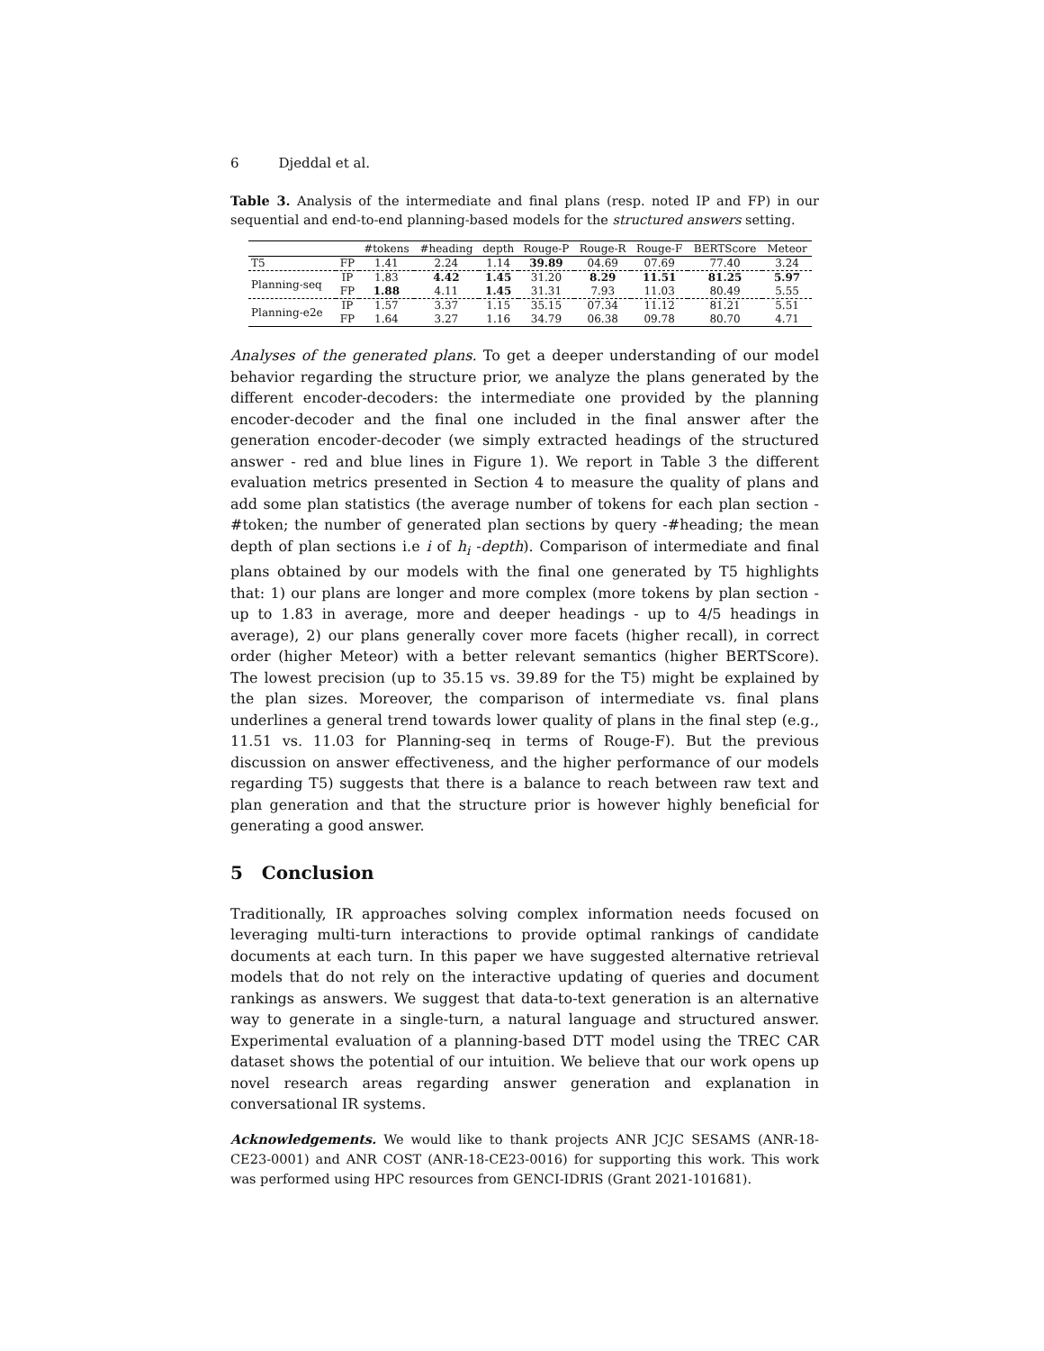6 Djeddal et al.
Table 3. Analysis of the intermediate and final plans (resp. noted IP and FP) in our sequential and end-to-end planning-based models for the structured answers setting.
| | | #tokens | #heading | depth | Rouge-P | Rouge-R | Rouge-F | BERTScore | Meteor |
| --- | --- | --- | --- | --- | --- | --- | --- | --- | --- |
| T5 | FP | 1.41 | 2.24 | 1.14 | 39.89 | 04.69 | 07.69 | 77.40 | 3.24 |
| Planning-seq | IP | 1.83 | 4.42 | 1.45 | 31.20 | 8.29 | 11.51 | 81.25 | 5.97 |
| | FP | 1.88 | 4.11 | 1.45 | 31.31 | 7.93 | 11.03 | 80.49 | 5.55 |
| Planning-e2e | IP | 1.57 | 3.37 | 1.15 | 35.15 | 07.34 | 11.12 | 81.21 | 5.51 |
| | FP | 1.64 | 3.27 | 1.16 | 34.79 | 06.38 | 09.78 | 80.70 | 4.71 |
Analyses of the generated plans. To get a deeper understanding of our model behavior regarding the structure prior, we analyze the plans generated by the different encoder-decoders: the intermediate one provided by the planning encoder-decoder and the final one included in the final answer after the generation encoder-decoder (we simply extracted headings of the structured answer - red and blue lines in Figure 1). We report in Table 3 the different evaluation metrics presented in Section 4 to measure the quality of plans and add some plan statistics (the average number of tokens for each plan section - #token; the number of generated plan sections by query -#heading; the mean depth of plan sections i.e i of h<sub>i</sub> -depth). Comparison of intermediate and final plans obtained by our models with the final one generated by T5 highlights that: 1) our plans are longer and more complex (more tokens by plan section - up to 1.83 in average, more and deeper headings - up to 4/5 headings in average), 2) our plans generally cover more facets (higher recall), in correct order (higher Meteor) with a better relevant semantics (higher BERTScore). The lowest precision (up to 35.15 vs. 39.89 for the T5) might be explained by the plan sizes. Moreover, the comparison of intermediate vs. final plans underlines a general trend towards lower quality of plans in the final step (e.g., 11.51 vs. 11.03 for Planning-seq in terms of Rouge-F). But the previous discussion on answer effectiveness, and the higher performance of our models regarding T5) suggests that there is a balance to reach between raw text and plan generation and that the structure prior is however highly beneficial for generating a good answer.
5 Conclusion
Traditionally, IR approaches solving complex information needs focused on leveraging multi-turn interactions to provide optimal rankings of candidate documents at each turn. In this paper we have suggested alternative retrieval models that do not rely on the interactive updating of queries and document rankings as answers. We suggest that data-to-text generation is an alternative way to generate in a single-turn, a natural language and structured answer. Experimental evaluation of a planning-based DTT model using the TREC CAR dataset shows the potential of our intuition. We believe that our work opens up novel research areas regarding answer generation and explanation in conversational IR systems.
Acknowledgements. We would like to thank projects ANR JCJC SESAMS (ANR-18- CE23-0001) and ANR COST (ANR-18-CE23-0016) for supporting this work. This work was performed using HPC resources from GENCI-IDRIS (Grant 2021-101681).